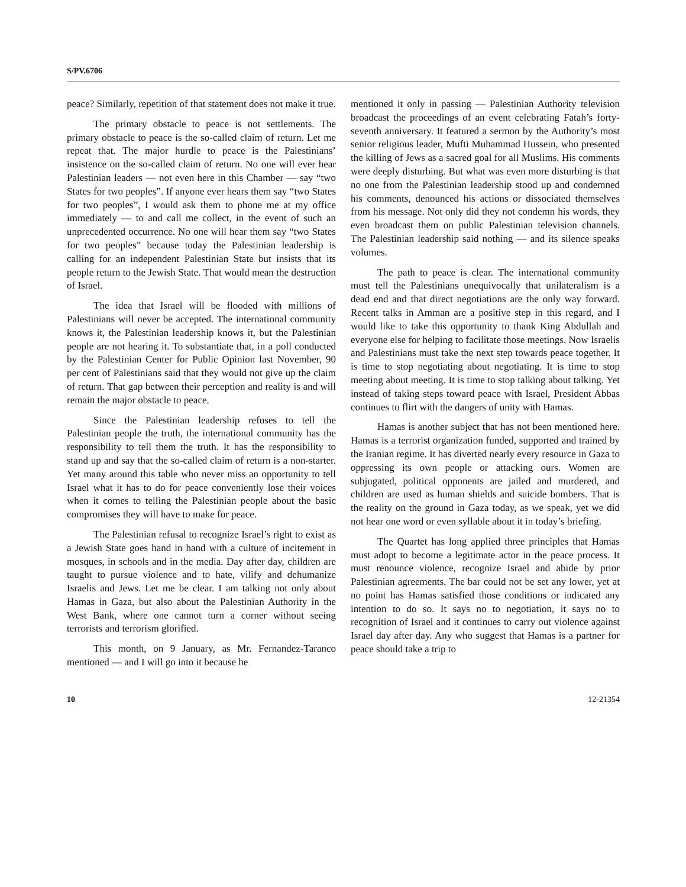S/PV.6706
peace? Similarly, repetition of that statement does not make it true.
The primary obstacle to peace is not settlements. The primary obstacle to peace is the so-called claim of return. Let me repeat that. The major hurdle to peace is the Palestinians’ insistence on the so-called claim of return. No one will ever hear Palestinian leaders — not even here in this Chamber — say “two States for two peoples”. If anyone ever hears them say “two States for two peoples”, I would ask them to phone me at my office immediately — to and call me collect, in the event of such an unprecedented occurrence. No one will hear them say “two States for two peoples” because today the Palestinian leadership is calling for an independent Palestinian State but insists that its people return to the Jewish State. That would mean the destruction of Israel.
The idea that Israel will be flooded with millions of Palestinians will never be accepted. The international community knows it, the Palestinian leadership knows it, but the Palestinian people are not hearing it. To substantiate that, in a poll conducted by the Palestinian Center for Public Opinion last November, 90 per cent of Palestinians said that they would not give up the claim of return. That gap between their perception and reality is and will remain the major obstacle to peace.
Since the Palestinian leadership refuses to tell the Palestinian people the truth, the international community has the responsibility to tell them the truth. It has the responsibility to stand up and say that the so-called claim of return is a non-starter. Yet many around this table who never miss an opportunity to tell Israel what it has to do for peace conveniently lose their voices when it comes to telling the Palestinian people about the basic compromises they will have to make for peace.
The Palestinian refusal to recognize Israel’s right to exist as a Jewish State goes hand in hand with a culture of incitement in mosques, in schools and in the media. Day after day, children are taught to pursue violence and to hate, vilify and dehumanize Israelis and Jews. Let me be clear. I am talking not only about Hamas in Gaza, but also about the Palestinian Authority in the West Bank, where one cannot turn a corner without seeing terrorists and terrorism glorified.
This month, on 9 January, as Mr. Fernandez-Taranco mentioned — and I will go into it because he
mentioned it only in passing — Palestinian Authority television broadcast the proceedings of an event celebrating Fatah’s forty-seventh anniversary. It featured a sermon by the Authority’s most senior religious leader, Mufti Muhammad Hussein, who presented the killing of Jews as a sacred goal for all Muslims. His comments were deeply disturbing. But what was even more disturbing is that no one from the Palestinian leadership stood up and condemned his comments, denounced his actions or dissociated themselves from his message. Not only did they not condemn his words, they even broadcast them on public Palestinian television channels. The Palestinian leadership said nothing — and its silence speaks volumes.
The path to peace is clear. The international community must tell the Palestinians unequivocally that unilateralism is a dead end and that direct negotiations are the only way forward. Recent talks in Amman are a positive step in this regard, and I would like to take this opportunity to thank King Abdullah and everyone else for helping to facilitate those meetings. Now Israelis and Palestinians must take the next step towards peace together. It is time to stop negotiating about negotiating. It is time to stop meeting about meeting. It is time to stop talking about talking. Yet instead of taking steps toward peace with Israel, President Abbas continues to flirt with the dangers of unity with Hamas.
Hamas is another subject that has not been mentioned here. Hamas is a terrorist organization funded, supported and trained by the Iranian regime. It has diverted nearly every resource in Gaza to oppressing its own people or attacking ours. Women are subjugated, political opponents are jailed and murdered, and children are used as human shields and suicide bombers. That is the reality on the ground in Gaza today, as we speak, yet we did not hear one word or even syllable about it in today’s briefing.
The Quartet has long applied three principles that Hamas must adopt to become a legitimate actor in the peace process. It must renounce violence, recognize Israel and abide by prior Palestinian agreements. The bar could not be set any lower, yet at no point has Hamas satisfied those conditions or indicated any intention to do so. It says no to negotiation, it says no to recognition of Israel and it continues to carry out violence against Israel day after day. Any who suggest that Hamas is a partner for peace should take a trip to
10 12-21354